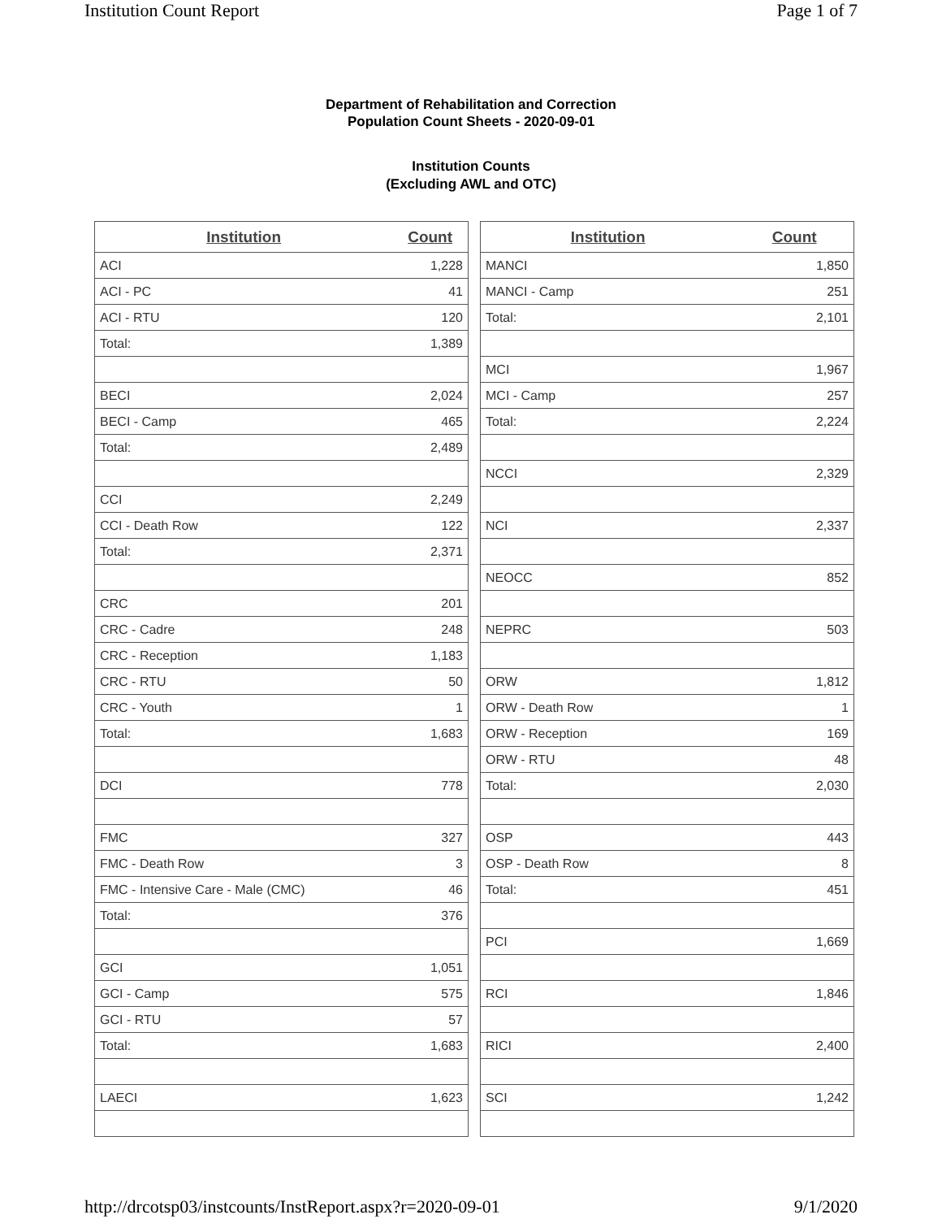Institution Count Report Page 1 of 7
Department of Rehabilitation and Correction
Population Count Sheets - 2020-09-01
Institution Counts
(Excluding AWL and OTC)
| Institution | Count |
| --- | --- |
| ACI | 1,228 |
| ACI - PC | 41 |
| ACI - RTU | 120 |
| Total: | 1,389 |
| BECI | 2,024 |
| BECI - Camp | 465 |
| Total: | 2,489 |
| CCI | 2,249 |
| CCI - Death Row | 122 |
| Total: | 2,371 |
| CRC | 201 |
| CRC - Cadre | 248 |
| CRC - Reception | 1,183 |
| CRC - RTU | 50 |
| CRC - Youth | 1 |
| Total: | 1,683 |
| DCI | 778 |
| FMC | 327 |
| FMC - Death Row | 3 |
| FMC - Intensive Care - Male (CMC) | 46 |
| Total: | 376 |
| GCI | 1,051 |
| GCI - Camp | 575 |
| GCI - RTU | 57 |
| Total: | 1,683 |
| LAECI | 1,623 |
| Institution | Count |
| --- | --- |
| MANCI | 1,850 |
| MANCI - Camp | 251 |
| Total: | 2,101 |
| MCI | 1,967 |
| MCI - Camp | 257 |
| Total: | 2,224 |
| NCCI | 2,329 |
| NCI | 2,337 |
| NEOCC | 852 |
| NEPRC | 503 |
| ORW | 1,812 |
| ORW - Death Row | 1 |
| ORW - Reception | 169 |
| ORW - RTU | 48 |
| Total: | 2,030 |
| OSP | 443 |
| OSP - Death Row | 8 |
| Total: | 451 |
| PCI | 1,669 |
| RCI | 1,846 |
| RICI | 2,400 |
| SCI | 1,242 |
http://drcotsp03/instcounts/InstReport.aspx?r=2020-09-01 9/1/2020